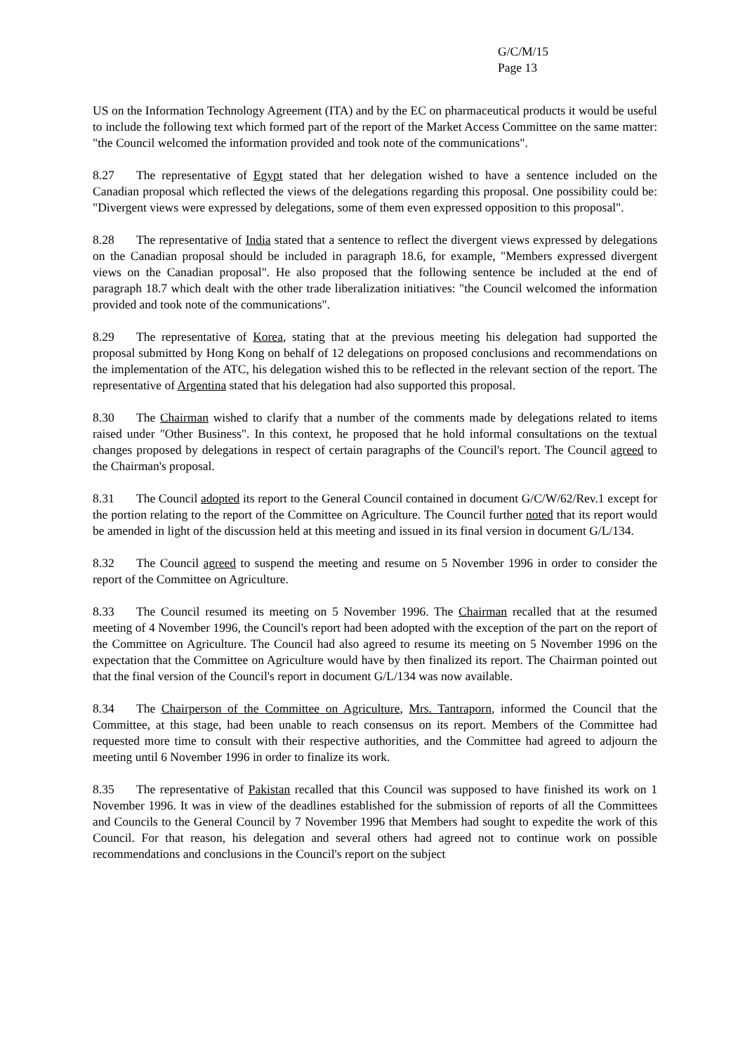G/C/M/15
Page 13
US on the Information Technology Agreement (ITA) and by the EC on pharmaceutical products it would be useful to include the following text which formed part of the report of the Market Access Committee on the same matter: "the Council welcomed the information provided and took note of the communications".
8.27 The representative of Egypt stated that her delegation wished to have a sentence included on the Canadian proposal which reflected the views of the delegations regarding this proposal. One possibility could be: "Divergent views were expressed by delegations, some of them even expressed opposition to this proposal".
8.28 The representative of India stated that a sentence to reflect the divergent views expressed by delegations on the Canadian proposal should be included in paragraph 18.6, for example, "Members expressed divergent views on the Canadian proposal". He also proposed that the following sentence be included at the end of paragraph 18.7 which dealt with the other trade liberalization initiatives: "the Council welcomed the information provided and took note of the communications".
8.29 The representative of Korea, stating that at the previous meeting his delegation had supported the proposal submitted by Hong Kong on behalf of 12 delegations on proposed conclusions and recommendations on the implementation of the ATC, his delegation wished this to be reflected in the relevant section of the report. The representative of Argentina stated that his delegation had also supported this proposal.
8.30 The Chairman wished to clarify that a number of the comments made by delegations related to items raised under "Other Business". In this context, he proposed that he hold informal consultations on the textual changes proposed by delegations in respect of certain paragraphs of the Council's report. The Council agreed to the Chairman's proposal.
8.31 The Council adopted its report to the General Council contained in document G/C/W/62/Rev.1 except for the portion relating to the report of the Committee on Agriculture. The Council further noted that its report would be amended in light of the discussion held at this meeting and issued in its final version in document G/L/134.
8.32 The Council agreed to suspend the meeting and resume on 5 November 1996 in order to consider the report of the Committee on Agriculture.
8.33 The Council resumed its meeting on 5 November 1996. The Chairman recalled that at the resumed meeting of 4 November 1996, the Council's report had been adopted with the exception of the part on the report of the Committee on Agriculture. The Council had also agreed to resume its meeting on 5 November 1996 on the expectation that the Committee on Agriculture would have by then finalized its report. The Chairman pointed out that the final version of the Council's report in document G/L/134 was now available.
8.34 The Chairperson of the Committee on Agriculture, Mrs. Tantraporn, informed the Council that the Committee, at this stage, had been unable to reach consensus on its report. Members of the Committee had requested more time to consult with their respective authorities, and the Committee had agreed to adjourn the meeting until 6 November 1996 in order to finalize its work.
8.35 The representative of Pakistan recalled that this Council was supposed to have finished its work on 1 November 1996. It was in view of the deadlines established for the submission of reports of all the Committees and Councils to the General Council by 7 November 1996 that Members had sought to expedite the work of this Council. For that reason, his delegation and several others had agreed not to continue work on possible recommendations and conclusions in the Council's report on the subject